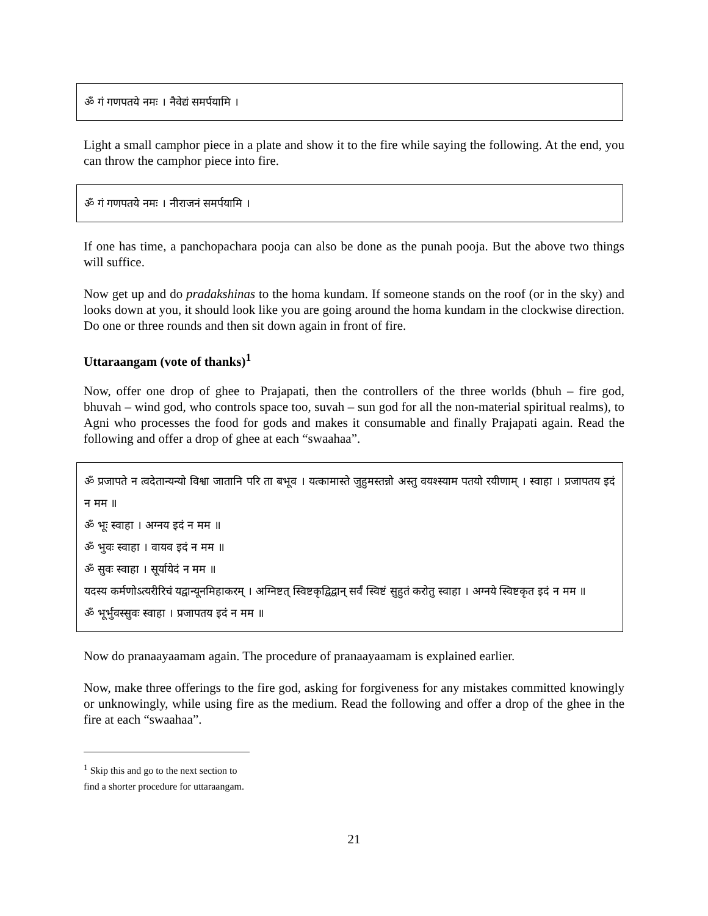ॐ गं गणपतये नमः । नैवेद्यं समर्पयामि ।
Light a small camphor piece in a plate and show it to the fire while saying the following. At the end, you can throw the camphor piece into fire.
ॐ गं गणपतये नमः । नीराजनं समर्पयामि ।
If one has time, a panchopachara pooja can also be done as the punah pooja. But the above two things will suffice.
Now get up and do pradakshinas to the homa kundam. If someone stands on the roof (or in the sky) and looks down at you, it should look like you are going around the homa kundam in the clockwise direction. Do one or three rounds and then sit down again in front of fire.
Uttaraangam (vote of thanks)<sup>1</sup>
Now, offer one drop of ghee to Prajapati, then the controllers of the three worlds (bhuh – fire god, bhuvah – wind god, who controls space too, suvah – sun god for all the non-material spiritual realms), to Agni who processes the food for gods and makes it consumable and finally Prajapati again. Read the following and offer a drop of ghee at each “swaahaa”.
ॐ प्रजापते न त्वदेतान्यन्यो विश्वा जातानि परि ता बभूव । यत्कामास्ते जुहुमस्तन्नो अस्तु वयश्स्याम पतयो रयीणाम् । स्वाहा । प्रजापतय इदं न मम ॥
ॐ भूः स्वाहा । अग्नय इदं न मम ॥
ॐ भुवः स्वाहा । वायव इदं न मम ॥
ॐ सुवः स्वाहा । सूर्यायेदं न मम ॥
यदस्य कर्मणोऽत्यरीरिचं यद्वान्यूनमिहाकरम् । अग्निष्टत् स्विष्टकृद्विद्वान् सर्वं स्विष्टं सुहुतं करोतु स्वाहा । अग्नये स्विष्टकृत इदं न मम ॥
ॐ भूर्भुवस्सुवः स्वाहा । प्रजापतय इदं न मम ॥
Now do pranaayaamam again. The procedure of pranaayaamam is explained earlier.
Now, make three offerings to the fire god, asking for forgiveness for any mistakes committed knowingly or unknowingly, while using fire as the medium. Read the following and offer a drop of the ghee in the fire at each “swaahaa”.
<sup>1</sup> Skip this and go to the next section to find a shorter procedure for uttaraangam.
21